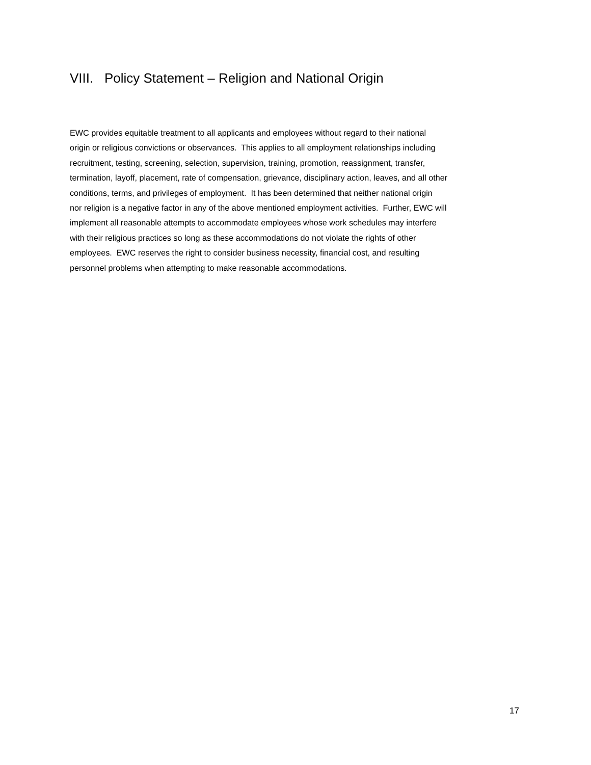VIII. Policy Statement – Religion and National Origin
EWC provides equitable treatment to all applicants and employees without regard to their national
origin or religious convictions or observances. This applies to all employment relationships including
recruitment, testing, screening, selection, supervision, training, promotion, reassignment, transfer,
termination, layoff, placement, rate of compensation, grievance, disciplinary action, leaves, and all other
conditions, terms, and privileges of employment. It has been determined that neither national origin
nor religion is a negative factor in any of the above mentioned employment activities. Further, EWC will
implement all reasonable attempts to accommodate employees whose work schedules may interfere
with their religious practices so long as these accommodations do not violate the rights of other
employees. EWC reserves the right to consider business necessity, financial cost, and resulting
personnel problems when attempting to make reasonable accommodations.
17